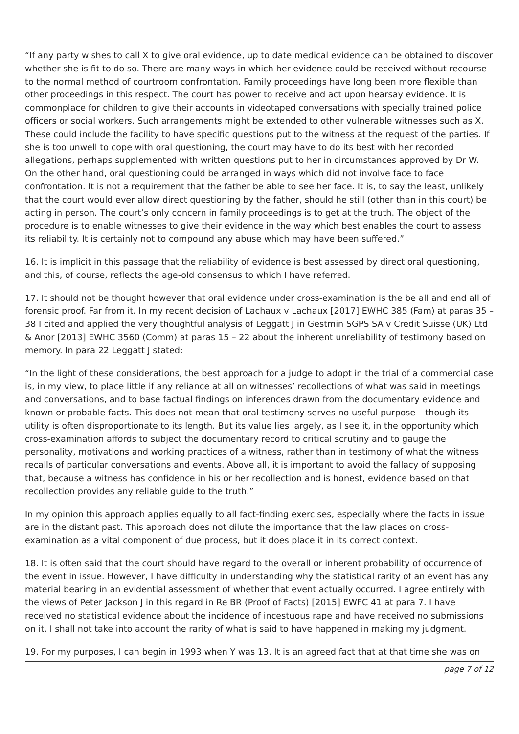“If any party wishes to call X to give oral evidence, up to date medical evidence can be obtained to discover whether she is fit to do so. There are many ways in which her evidence could be received without recourse to the normal method of courtroom confrontation. Family proceedings have long been more flexible than other proceedings in this respect. The court has power to receive and act upon hearsay evidence. It is commonplace for children to give their accounts in videotaped conversations with specially trained police officers or social workers. Such arrangements might be extended to other vulnerable witnesses such as X. These could include the facility to have specific questions put to the witness at the request of the parties. If she is too unwell to cope with oral questioning, the court may have to do its best with her recorded allegations, perhaps supplemented with written questions put to her in circumstances approved by Dr W. On the other hand, oral questioning could be arranged in ways which did not involve face to face confrontation. It is not a requirement that the father be able to see her face. It is, to say the least, unlikely that the court would ever allow direct questioning by the father, should he still (other than in this court) be acting in person. The court’s only concern in family proceedings is to get at the truth. The object of the procedure is to enable witnesses to give their evidence in the way which best enables the court to assess its reliability. It is certainly not to compound any abuse which may have been suffered.”
16. It is implicit in this passage that the reliability of evidence is best assessed by direct oral questioning, and this, of course, reflects the age-old consensus to which I have referred.
17. It should not be thought however that oral evidence under cross-examination is the be all and end all of forensic proof. Far from it. In my recent decision of Lachaux v Lachaux [2017] EWHC 385 (Fam) at paras 35 – 38 I cited and applied the very thoughtful analysis of Leggatt J in Gestmin SGPS SA v Credit Suisse (UK) Ltd & Anor [2013] EWHC 3560 (Comm) at paras 15 – 22 about the inherent unreliability of testimony based on memory. In para 22 Leggatt J stated:
“In the light of these considerations, the best approach for a judge to adopt in the trial of a commercial case is, in my view, to place little if any reliance at all on witnesses’ recollections of what was said in meetings and conversations, and to base factual findings on inferences drawn from the documentary evidence and known or probable facts. This does not mean that oral testimony serves no useful purpose – though its utility is often disproportionate to its length. But its value lies largely, as I see it, in the opportunity which cross-examination affords to subject the documentary record to critical scrutiny and to gauge the personality, motivations and working practices of a witness, rather than in testimony of what the witness recalls of particular conversations and events. Above all, it is important to avoid the fallacy of supposing that, because a witness has confidence in his or her recollection and is honest, evidence based on that recollection provides any reliable guide to the truth.”
In my opinion this approach applies equally to all fact-finding exercises, especially where the facts in issue are in the distant past. This approach does not dilute the importance that the law places on cross-examination as a vital component of due process, but it does place it in its correct context.
18. It is often said that the court should have regard to the overall or inherent probability of occurrence of the event in issue. However, I have difficulty in understanding why the statistical rarity of an event has any material bearing in an evidential assessment of whether that event actually occurred. I agree entirely with the views of Peter Jackson J in this regard in Re BR (Proof of Facts) [2015] EWFC 41 at para 7. I have received no statistical evidence about the incidence of incestuous rape and have received no submissions on it. I shall not take into account the rarity of what is said to have happened in making my judgment.
19. For my purposes, I can begin in 1993 when Y was 13. It is an agreed fact that at that time she was on
page 7 of 12